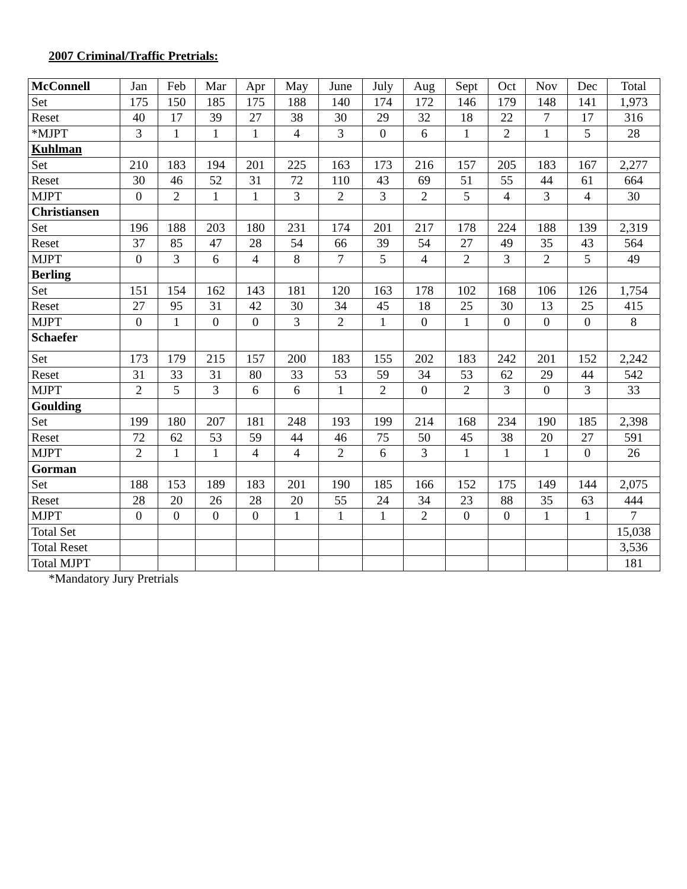2007 Criminal/Traffic Pretrials:
| McConnell | Jan | Feb | Mar | Apr | May | June | July | Aug | Sept | Oct | Nov | Dec | Total |
| --- | --- | --- | --- | --- | --- | --- | --- | --- | --- | --- | --- | --- | --- |
| Set | 175 | 150 | 185 | 175 | 188 | 140 | 174 | 172 | 146 | 179 | 148 | 141 | 1,973 |
| Reset | 40 | 17 | 39 | 27 | 38 | 30 | 29 | 32 | 18 | 22 | 7 | 17 | 316 |
| *MJPT | 3 | 1 | 1 | 1 | 4 | 3 | 0 | 6 | 1 | 2 | 1 | 5 | 28 |
| Kuhlman | | | | | | | | | | | | | |
| Set | 210 | 183 | 194 | 201 | 225 | 163 | 173 | 216 | 157 | 205 | 183 | 167 | 2,277 |
| Reset | 30 | 46 | 52 | 31 | 72 | 110 | 43 | 69 | 51 | 55 | 44 | 61 | 664 |
| MJPT | 0 | 2 | 1 | 1 | 3 | 2 | 3 | 2 | 5 | 4 | 3 | 4 | 30 |
| Christiansen | | | | | | | | | | | | | |
| Set | 196 | 188 | 203 | 180 | 231 | 174 | 201 | 217 | 178 | 224 | 188 | 139 | 2,319 |
| Reset | 37 | 85 | 47 | 28 | 54 | 66 | 39 | 54 | 27 | 49 | 35 | 43 | 564 |
| MJPT | 0 | 3 | 6 | 4 | 8 | 7 | 5 | 4 | 2 | 3 | 2 | 5 | 49 |
| Berling | | | | | | | | | | | | | |
| Set | 151 | 154 | 162 | 143 | 181 | 120 | 163 | 178 | 102 | 168 | 106 | 126 | 1,754 |
| Reset | 27 | 95 | 31 | 42 | 30 | 34 | 45 | 18 | 25 | 30 | 13 | 25 | 415 |
| MJPT | 0 | 1 | 0 | 0 | 3 | 2 | 1 | 0 | 1 | 0 | 0 | 0 | 8 |
| Schaefer | | | | | | | | | | | | | |
| Set | 173 | 179 | 215 | 157 | 200 | 183 | 155 | 202 | 183 | 242 | 201 | 152 | 2,242 |
| Reset | 31 | 33 | 31 | 80 | 33 | 53 | 59 | 34 | 53 | 62 | 29 | 44 | 542 |
| MJPT | 2 | 5 | 3 | 6 | 6 | 1 | 2 | 0 | 2 | 3 | 0 | 3 | 33 |
| Goulding | | | | | | | | | | | | | |
| Set | 199 | 180 | 207 | 181 | 248 | 193 | 199 | 214 | 168 | 234 | 190 | 185 | 2,398 |
| Reset | 72 | 62 | 53 | 59 | 44 | 46 | 75 | 50 | 45 | 38 | 20 | 27 | 591 |
| MJPT | 2 | 1 | 1 | 4 | 4 | 2 | 6 | 3 | 1 | 1 | 1 | 0 | 26 |
| Gorman | | | | | | | | | | | | | |
| Set | 188 | 153 | 189 | 183 | 201 | 190 | 185 | 166 | 152 | 175 | 149 | 144 | 2,075 |
| Reset | 28 | 20 | 26 | 28 | 20 | 55 | 24 | 34 | 23 | 88 | 35 | 63 | 444 |
| MJPT | 0 | 0 | 0 | 0 | 1 | 1 | 1 | 2 | 0 | 0 | 1 | 1 | 7 |
| Total Set | | | | | | | | | | | | | 15,038 |
| Total Reset | | | | | | | | | | | | | 3,536 |
| Total MJPT | | | | | | | | | | | | | 181 |
*Mandatory Jury Pretrials